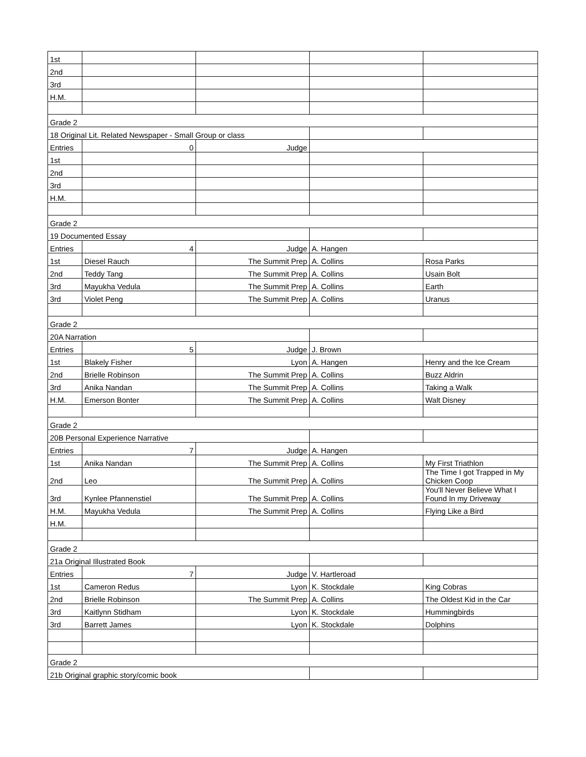| 1st | | | | |
| 2nd | | | | |
| 3rd | | | | |
| H.M. | | | | |
| Grade 2 | | | | |
| 18 Original Lit. Related Newspaper - Small Group or class | | | | |
| Entries | 0 | Judge | | |
| 1st | | | | |
| 2nd | | | | |
| 3rd | | | | |
| H.M. | | | | |
| Grade 2 | | | | |
| 19 Documented Essay | | | | |
| Entries | 4 | Judge | A. Hangen | |
| 1st | Diesel Rauch | The Summit Prep | A. Collins | Rosa Parks |
| 2nd | Teddy Tang | The Summit Prep | A. Collins | Usain Bolt |
| 3rd | Mayukha Vedula | The Summit Prep | A. Collins | Earth |
| 3rd | Violet Peng | The Summit Prep | A. Collins | Uranus |
| Grade 2 | | | | |
| 20A Narration | | | | |
| Entries | 5 | Judge | J. Brown | |
| 1st | Blakely Fisher | Lyon | A. Hangen | Henry and the Ice Cream |
| 2nd | Brielle Robinson | The Summit Prep | A. Collins | Buzz Aldrin |
| 3rd | Anika Nandan | The Summit Prep | A. Collins | Taking a Walk |
| H.M. | Emerson Bonter | The Summit Prep | A. Collins | Walt Disney |
| Grade 2 | | | | |
| 20B Personal Experience Narrative | | | | |
| Entries | 7 | Judge | A. Hangen | |
| 1st | Anika Nandan | The Summit Prep | A. Collins | My First Triathlon |
| 2nd | Leo | The Summit Prep | A. Collins | The Time I got Trapped in My Chicken Coop |
| 3rd | Kynlee Pfannenstiel | The Summit Prep | A. Collins | You'll Never Believe What I Found In my Driveway |
| H.M. | Mayukha Vedula | The Summit Prep | A. Collins | Flying Like a Bird |
| H.M. | | | | |
| Grade 2 | | | | |
| 21a Original Illustrated Book | | | | |
| Entries | 7 | Judge | V. Hartleroad | |
| 1st | Cameron Redus | Lyon | K. Stockdale | King Cobras |
| 2nd | Brielle Robinson | The Summit Prep | A. Collins | The Oldest Kid in the Car |
| 3rd | Kaitlynn Stidham | Lyon | K. Stockdale | Hummingbirds |
| 3rd | Barrett James | Lyon | K. Stockdale | Dolphins |
| Grade 2 | | | | |
| 21b Original graphic story/comic book | | | | |